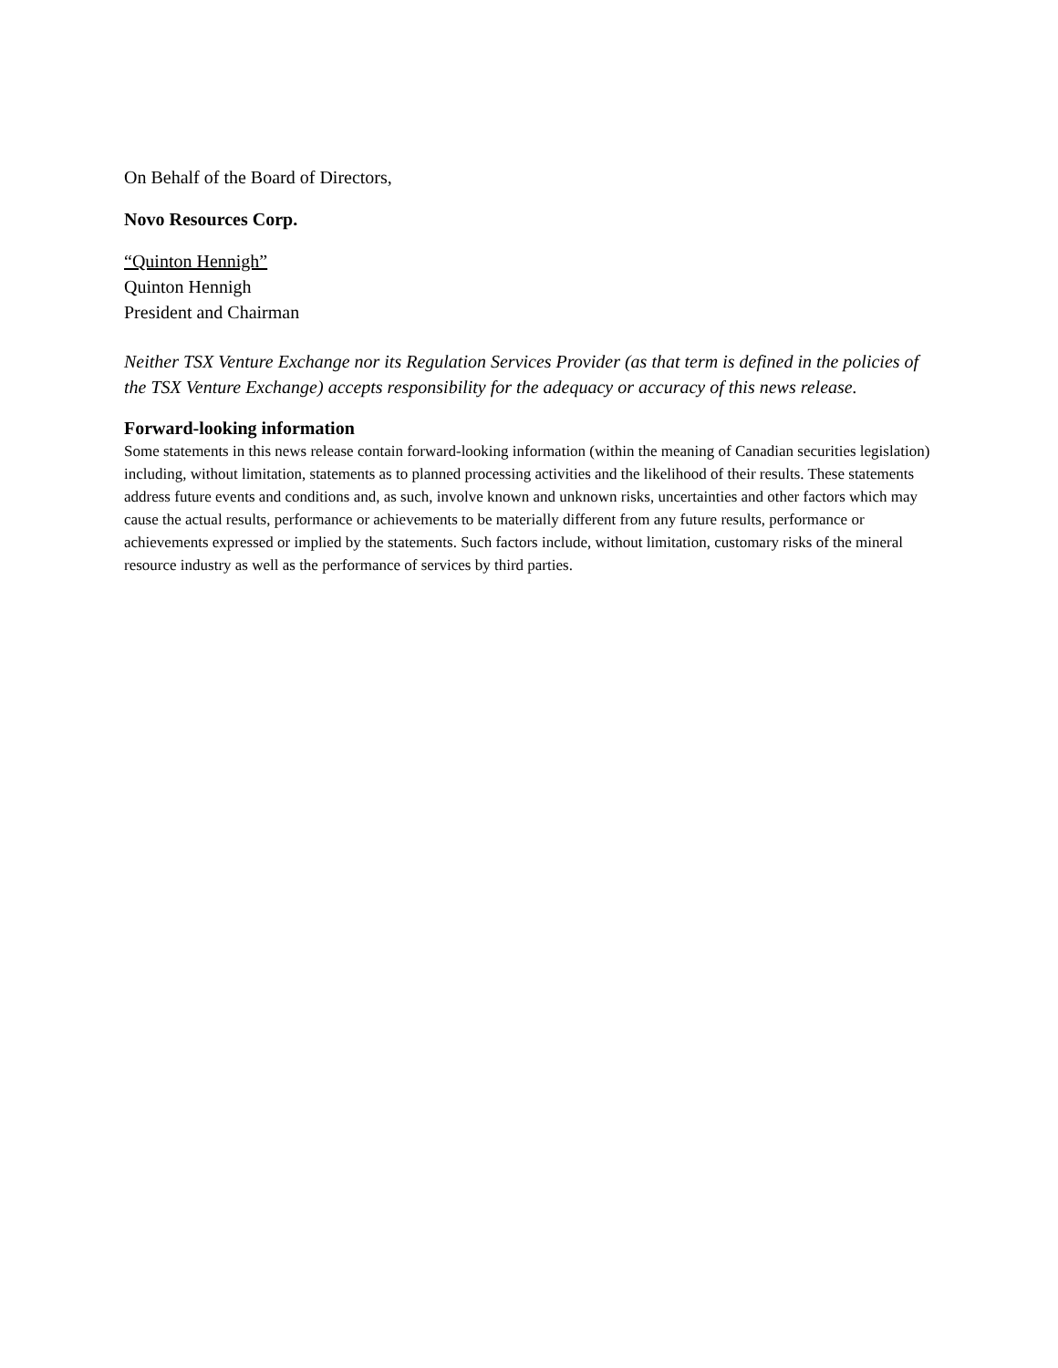On Behalf of the Board of Directors,
Novo Resources Corp.
“Quinton Hennigh”
Quinton Hennigh
President and Chairman
Neither TSX Venture Exchange nor its Regulation Services Provider (as that term is defined in the policies of the TSX Venture Exchange) accepts responsibility for the adequacy or accuracy of this news release.
Forward-looking information
Some statements in this news release contain forward-looking information (within the meaning of Canadian securities legislation) including, without limitation, statements as to planned processing activities and the likelihood of their results. These statements address future events and conditions and, as such, involve known and unknown risks, uncertainties and other factors which may cause the actual results, performance or achievements to be materially different from any future results, performance or achievements expressed or implied by the statements. Such factors include, without limitation, customary risks of the mineral resource industry as well as the performance of services by third parties.